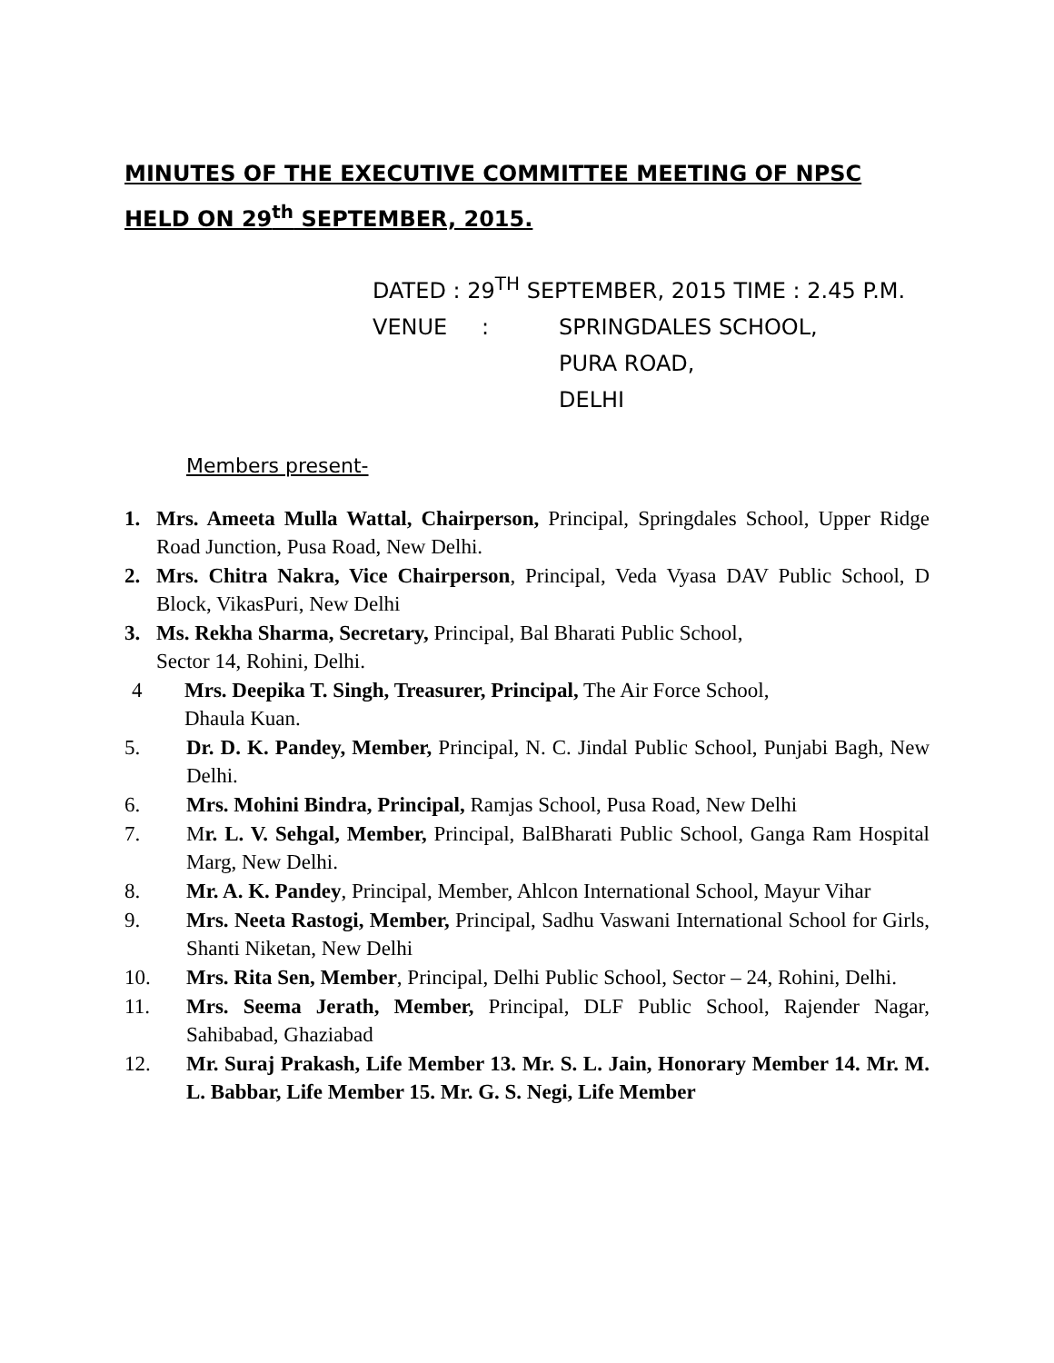MINUTES OF THE EXECUTIVE COMMITTEE MEETING OF NPSC HELD ON 29<sup>th</sup> SEPTEMBER, 2015.
DATED : 29<sup>TH</sup> SEPTEMBER, 2015 TIME : 2.45 P.M.
VENUE: SPRINGDALES SCHOOL,
PURA ROAD,
DELHI
Members present-
1. Mrs. Ameeta Mulla Wattal, Chairperson, Principal, Springdales School, Upper Ridge Road Junction, Pusa Road, New Delhi.
2. Mrs. Chitra Nakra, Vice Chairperson, Principal, Veda Vyasa DAV Public School, D Block, VikasPuri, New Delhi
3. Ms. Rekha Sharma, Secretary, Principal, Bal Bharati Public School,
Sector 14, Rohini, Delhi.
4 Mrs. Deepika T. Singh, Treasurer, Principal, The Air Force School,
Dhaula Kuan.
5. Dr. D. K. Pandey, Member, Principal, N. C. Jindal Public School, Punjabi Bagh, New Delhi.
6. Mrs. Mohini Bindra, Principal, Ramjas School, Pusa Road, New Delhi
7. Mr. L. V. Sehgal, Member, Principal, BalBharati Public School, Ganga Ram Hospital Marg, New Delhi.
8. Mr. A. K. Pandey, Principal, Member, Ahlcon International School, Mayur Vihar
9. Mrs. Neeta Rastogi, Member, Principal, Sadhu Vaswani International School for Girls, Shanti Niketan, New Delhi
10. Mrs. Rita Sen, Member, Principal, Delhi Public School, Sector – 24, Rohini, Delhi.
11. Mrs. Seema Jerath, Member, Principal, DLF Public School, Rajender Nagar, Sahibabad, Ghaziabad
12. Mr. Suraj Prakash, Life Member 13. Mr. S. L. Jain, Honorary Member 14. Mr. M. L. Babbar, Life Member 15. Mr. G. S. Negi, Life Member